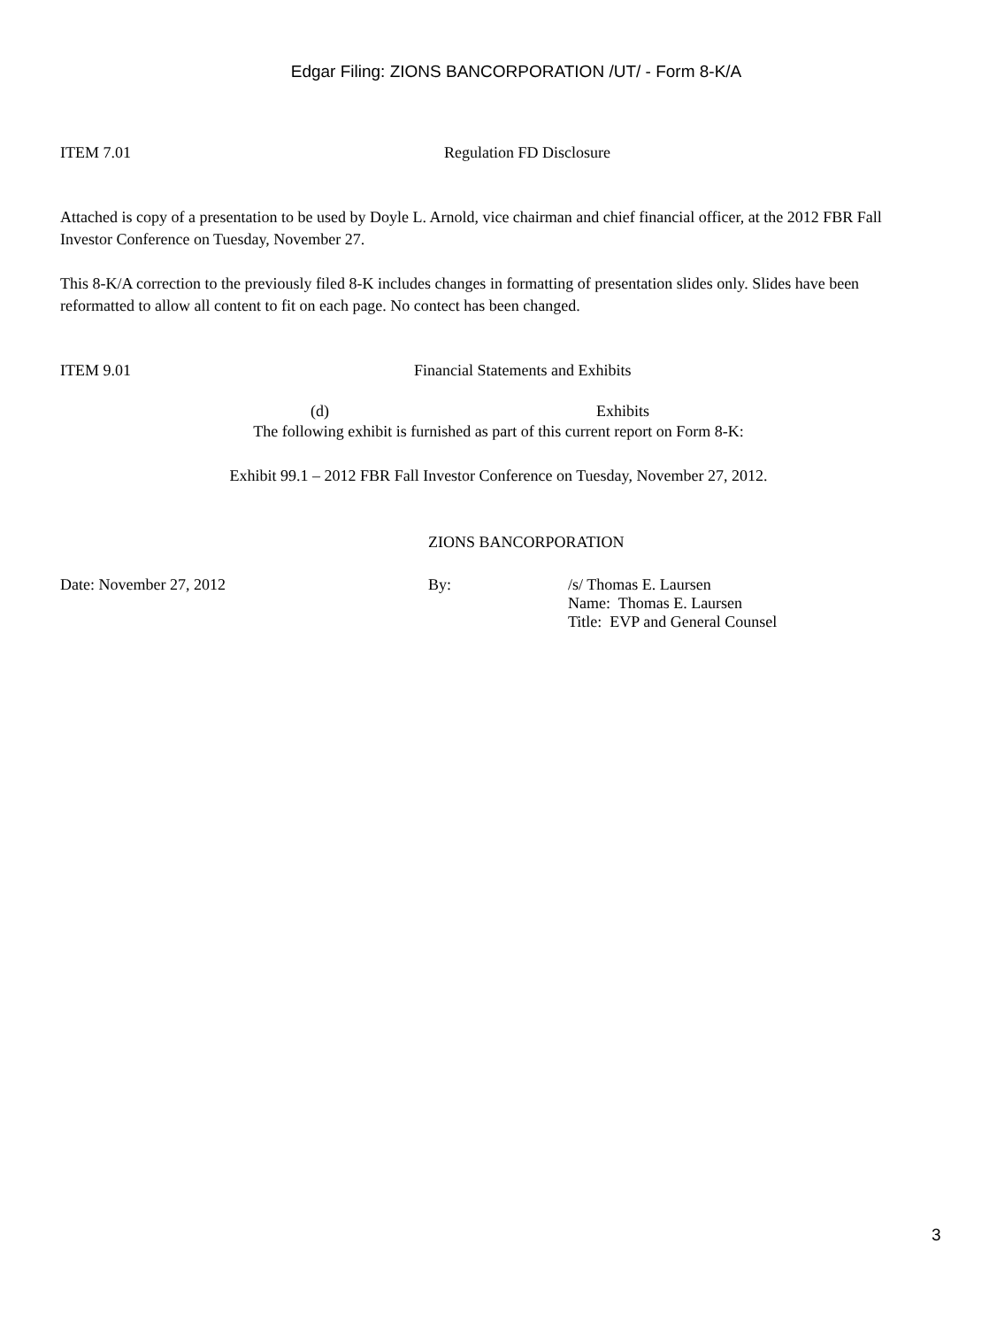Edgar Filing: ZIONS BANCORPORATION /UT/ - Form 8-K/A
ITEM 7.01 Regulation FD Disclosure
Attached is copy of a presentation to be used by Doyle L. Arnold, vice chairman and chief financial officer, at the 2012 FBR Fall Investor Conference on Tuesday, November 27.
This 8-K/A correction to the previously filed 8-K includes changes in formatting of presentation slides only. Slides have been reformatted to allow all content to fit on each page. No contect has been changed.
ITEM 9.01 Financial Statements and Exhibits
(d) Exhibits
The following exhibit is furnished as part of this current report on Form 8-K:
Exhibit 99.1 – 2012 FBR Fall Investor Conference on Tuesday, November 27, 2012.
ZIONS BANCORPORATION
Date: November 27, 2012 By: /s/ Thomas E. Laursen
Name: Thomas E. Laursen
Title: EVP and General Counsel
3